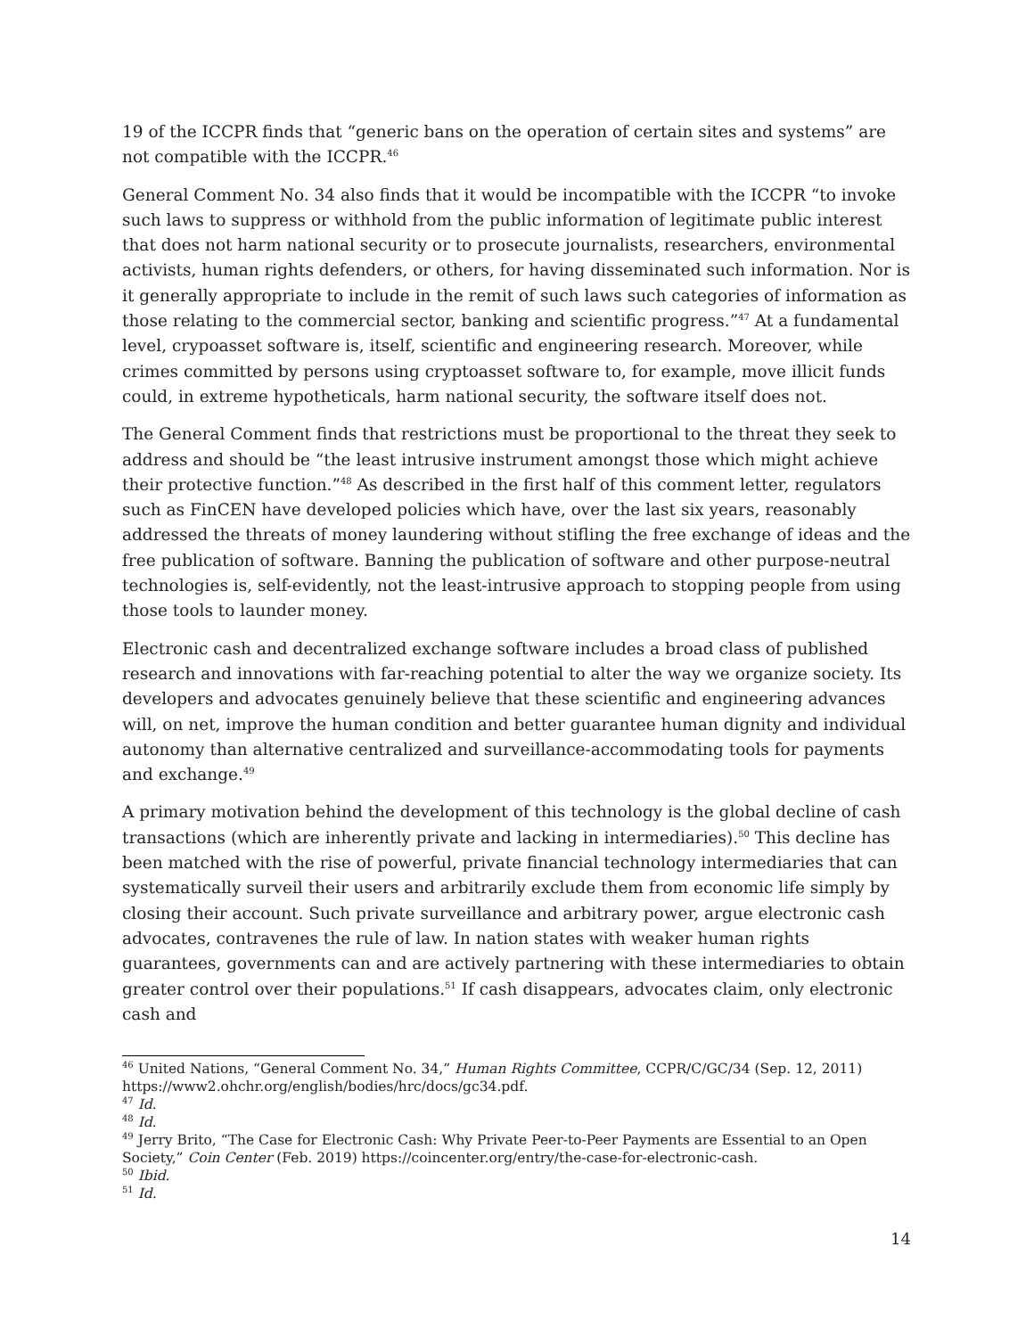19 of the ICCPR finds that “generic bans on the operation of certain sites and systems” are not compatible with the ICCPR.<sup>46</sup>
General Comment No. 34 also finds that it would be incompatible with the ICCPR “to invoke such laws to suppress or withhold from the public information of legitimate public interest that does not harm national security or to prosecute journalists, researchers, environmental activists, human rights defenders, or others, for having disseminated such information. Nor is it generally appropriate to include in the remit of such laws such categories of information as those relating to the commercial sector, banking and scientific progress.”<sup>47</sup> At a fundamental level, crypoasset software is, itself, scientific and engineering research. Moreover, while crimes committed by persons using cryptoasset software to, for example, move illicit funds could, in extreme hypotheticals, harm national security, the software itself does not.
The General Comment finds that restrictions must be proportional to the threat they seek to address and should be “the least intrusive instrument amongst those which might achieve their protective function.”<sup>48</sup> As described in the first half of this comment letter, regulators such as FinCEN have developed policies which have, over the last six years, reasonably addressed the threats of money laundering without stifling the free exchange of ideas and the free publication of software. Banning the publication of software and other purpose-neutral technologies is, self-evidently, not the least-intrusive approach to stopping people from using those tools to launder money.
Electronic cash and decentralized exchange software includes a broad class of published research and innovations with far-reaching potential to alter the way we organize society. Its developers and advocates genuinely believe that these scientific and engineering advances will, on net, improve the human condition and better guarantee human dignity and individual autonomy than alternative centralized and surveillance-accommodating tools for payments and exchange.<sup>49</sup>
A primary motivation behind the development of this technology is the global decline of cash transactions (which are inherently private and lacking in intermediaries).<sup>50</sup> This decline has been matched with the rise of powerful, private financial technology intermediaries that can systematically surveil their users and arbitrarily exclude them from economic life simply by closing their account. Such private surveillance and arbitrary power, argue electronic cash advocates, contravenes the rule of law. In nation states with weaker human rights guarantees, governments can and are actively partnering with these intermediaries to obtain greater control over their populations.<sup>51</sup> If cash disappears, advocates claim, only electronic cash and
<sup>46</sup> United Nations, “General Comment No. 34,” Human Rights Committee, CCPR/C/GC/34 (Sep. 12, 2011) https://www2.ohchr.org/english/bodies/hrc/docs/gc34.pdf.
<sup>47</sup> Id.
<sup>48</sup> Id.
<sup>49</sup> Jerry Brito, “The Case for Electronic Cash: Why Private Peer-to-Peer Payments are Essential to an Open Society,” Coin Center (Feb. 2019) https://coincenter.org/entry/the-case-for-electronic-cash.
<sup>50</sup> Ibid.
<sup>51</sup> Id.
14